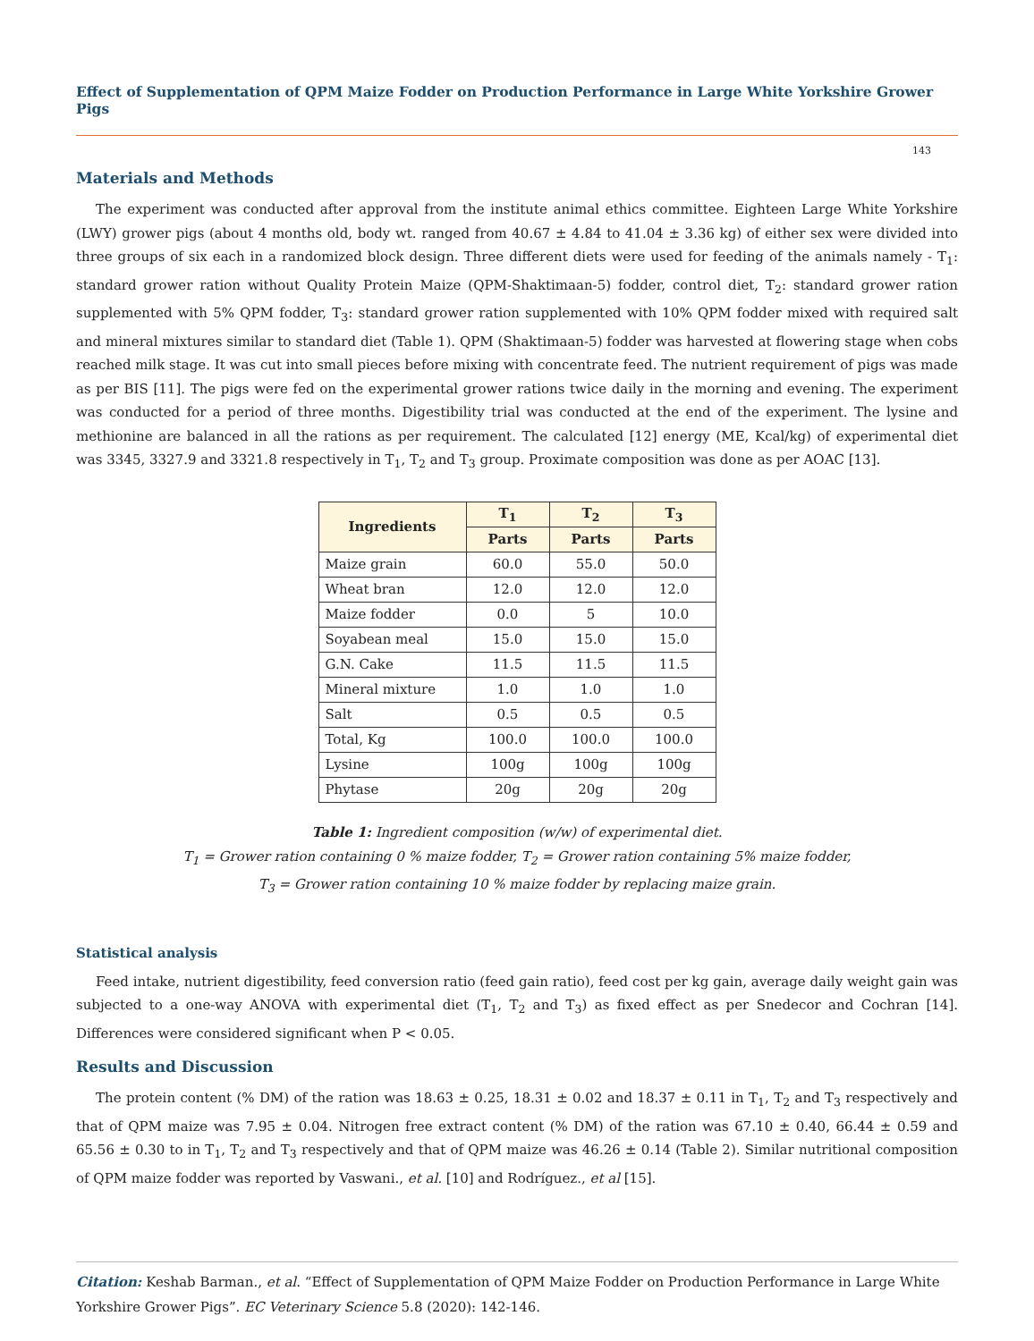Effect of Supplementation of QPM Maize Fodder on Production Performance in Large White Yorkshire Grower Pigs
143
Materials and Methods
The experiment was conducted after approval from the institute animal ethics committee. Eighteen Large White Yorkshire (LWY) grower pigs (about 4 months old, body wt. ranged from 40.67 ± 4.84 to 41.04 ± 3.36 kg) of either sex were divided into three groups of six each in a randomized block design. Three different diets were used for feeding of the animals namely - T<sub>1</sub>: standard grower ration without Quality Protein Maize (QPM-Shaktimaan-5) fodder, control diet, T<sub>2</sub>: standard grower ration supplemented with 5% QPM fodder, T<sub>3</sub>: standard grower ration supplemented with 10% QPM fodder mixed with required salt and mineral mixtures similar to standard diet (Table 1). QPM (Shaktimaan-5) fodder was harvested at flowering stage when cobs reached milk stage. It was cut into small pieces before mixing with concentrate feed. The nutrient requirement of pigs was made as per BIS [11]. The pigs were fed on the experimental grower rations twice daily in the morning and evening. The experiment was conducted for a period of three months. Digestibility trial was conducted at the end of the experiment. The lysine and methionine are balanced in all the rations as per requirement. The calculated [12] energy (ME, Kcal/kg) of experimental diet was 3345, 3327.9 and 3321.8 respectively in T<sub>1</sub>, T<sub>2</sub> and T<sub>3</sub> group. Proximate composition was done as per AOAC [13].
| Ingredients | T<sub>1</sub> | T<sub>2</sub> | T<sub>3</sub> |
| --- | --- | --- | --- |
| | Parts | Parts | Parts |
| Maize grain | 60.0 | 55.0 | 50.0 |
| Wheat bran | 12.0 | 12.0 | 12.0 |
| Maize fodder | 0.0 | 5 | 10.0 |
| Soyabean meal | 15.0 | 15.0 | 15.0 |
| G.N. Cake | 11.5 | 11.5 | 11.5 |
| Mineral mixture | 1.0 | 1.0 | 1.0 |
| Salt | 0.5 | 0.5 | 0.5 |
| Total, Kg | 100.0 | 100.0 | 100.0 |
| Lysine | 100g | 100g | 100g |
| Phytase | 20g | 20g | 20g |
Table 1: Ingredient composition (w/w) of experimental diet.
T<sub>1</sub> = Grower ration containing 0 % maize fodder, T<sub>2</sub> = Grower ration containing 5% maize fodder,
T<sub>3</sub> = Grower ration containing 10 % maize fodder by replacing maize grain.
Statistical analysis
Feed intake, nutrient digestibility, feed conversion ratio (feed gain ratio), feed cost per kg gain, average daily weight gain was subjected to a one-way ANOVA with experimental diet (T<sub>1</sub>, T<sub>2</sub> and T<sub>3</sub>) as fixed effect as per Snedecor and Cochran [14]. Differences were considered significant when P < 0.05.
Results and Discussion
The protein content (% DM) of the ration was 18.63 ± 0.25, 18.31 ± 0.02 and 18.37 ± 0.11 in T<sub>1</sub>, T<sub>2</sub> and T<sub>3</sub> respectively and that of QPM maize was 7.95 ± 0.04. Nitrogen free extract content (% DM) of the ration was 67.10 ± 0.40, 66.44 ± 0.59 and 65.56 ± 0.30 to in T<sub>1</sub>, T<sub>2</sub> and T<sub>3</sub> respectively and that of QPM maize was 46.26 ± 0.14 (Table 2). Similar nutritional composition of QPM maize fodder was reported by Vaswani., et al. [10] and Rodríguez., et al [15].
Citation: Keshab Barman., et al. “Effect of Supplementation of QPM Maize Fodder on Production Performance in Large White Yorkshire Grower Pigs”. EC Veterinary Science 5.8 (2020): 142-146.